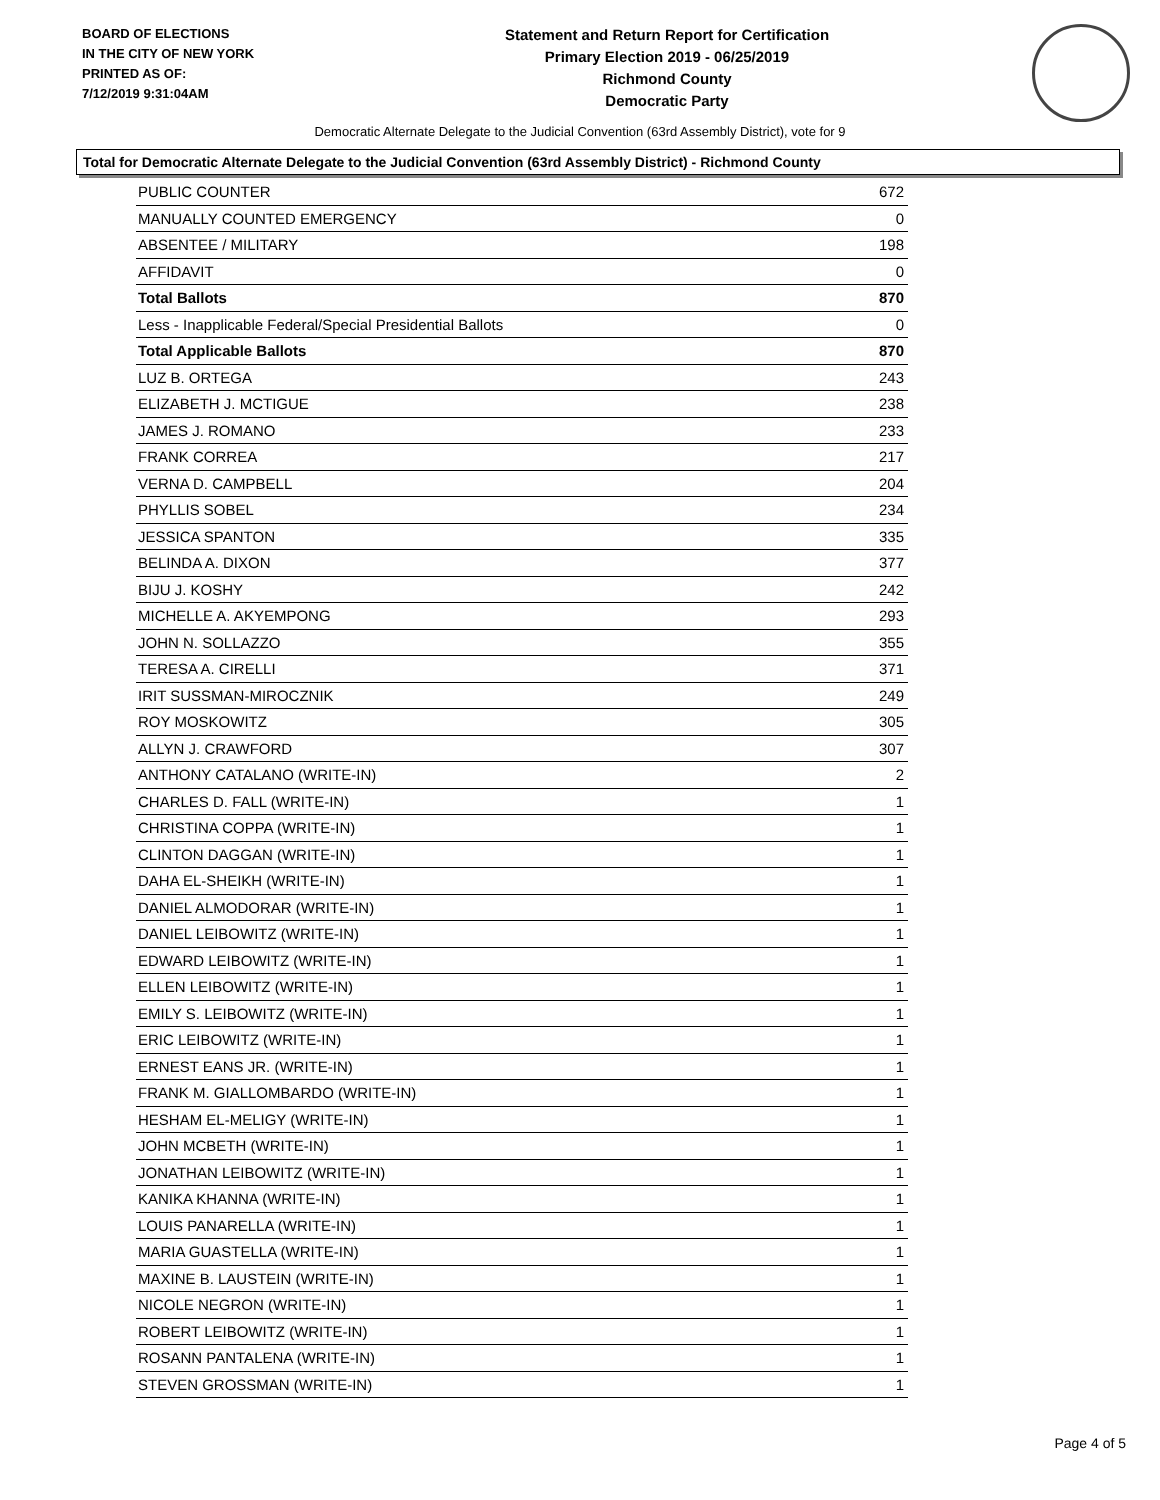BOARD OF ELECTIONS
IN THE CITY OF NEW YORK
PRINTED AS OF:
7/12/2019 9:31:04AM
Statement and Return Report for Certification
Primary Election 2019 - 06/25/2019
Richmond County
Democratic Party
Democratic Alternate Delegate to the Judicial Convention (63rd Assembly District), vote for 9
Total for Democratic Alternate Delegate to the Judicial Convention (63rd Assembly District) - Richmond County
| PUBLIC COUNTER | 672 |
| MANUALLY COUNTED EMERGENCY | 0 |
| ABSENTEE / MILITARY | 198 |
| AFFIDAVIT | 0 |
| Total Ballots | 870 |
| Less - Inapplicable Federal/Special Presidential Ballots | 0 |
| Total Applicable Ballots | 870 |
| LUZ B. ORTEGA | 243 |
| ELIZABETH J. MCTIGUE | 238 |
| JAMES J. ROMANO | 233 |
| FRANK CORREA | 217 |
| VERNA D. CAMPBELL | 204 |
| PHYLLIS SOBEL | 234 |
| JESSICA SPANTON | 335 |
| BELINDA A. DIXON | 377 |
| BIJU J. KOSHY | 242 |
| MICHELLE A. AKYEMPONG | 293 |
| JOHN N. SOLLAZZO | 355 |
| TERESA A. CIRELLI | 371 |
| IRIT SUSSMAN-MIROCZNIK | 249 |
| ROY MOSKOWITZ | 305 |
| ALLYN J. CRAWFORD | 307 |
| ANTHONY CATALANO (WRITE-IN) | 2 |
| CHARLES D. FALL (WRITE-IN) | 1 |
| CHRISTINA COPPA (WRITE-IN) | 1 |
| CLINTON DAGGAN (WRITE-IN) | 1 |
| DAHA EL-SHEIKH (WRITE-IN) | 1 |
| DANIEL ALMODORAR (WRITE-IN) | 1 |
| DANIEL LEIBOWITZ (WRITE-IN) | 1 |
| EDWARD LEIBOWITZ (WRITE-IN) | 1 |
| ELLEN LEIBOWITZ (WRITE-IN) | 1 |
| EMILY S. LEIBOWITZ (WRITE-IN) | 1 |
| ERIC LEIBOWITZ (WRITE-IN) | 1 |
| ERNEST EANS JR. (WRITE-IN) | 1 |
| FRANK M. GIALLOMBARDO (WRITE-IN) | 1 |
| HESHAM EL-MELIGY (WRITE-IN) | 1 |
| JOHN MCBETH (WRITE-IN) | 1 |
| JONATHAN LEIBOWITZ (WRITE-IN) | 1 |
| KANIKA KHANNA (WRITE-IN) | 1 |
| LOUIS PANARELLA (WRITE-IN) | 1 |
| MARIA GUASTELLA (WRITE-IN) | 1 |
| MAXINE B. LAUSTEIN (WRITE-IN) | 1 |
| NICOLE NEGRON (WRITE-IN) | 1 |
| ROBERT LEIBOWITZ (WRITE-IN) | 1 |
| ROSANN PANTALENA (WRITE-IN) | 1 |
| STEVEN GROSSMAN (WRITE-IN) | 1 |
Page 4 of 5